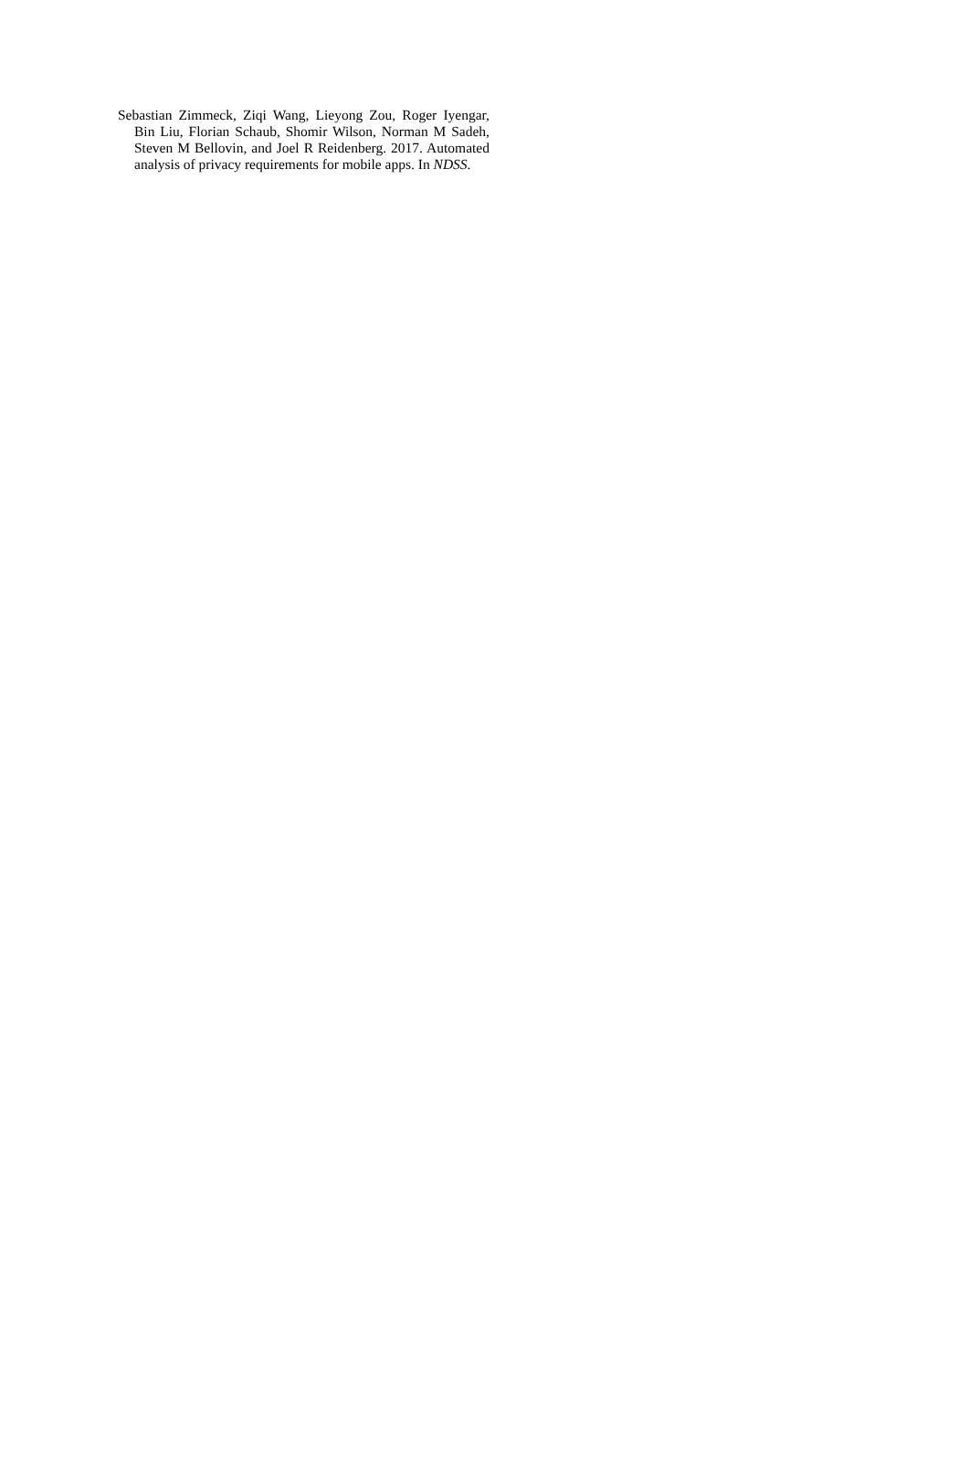Sebastian Zimmeck, Ziqi Wang, Lieyong Zou, Roger Iyengar, Bin Liu, Florian Schaub, Shomir Wilson, Norman M Sadeh, Steven M Bellovin, and Joel R Reidenberg. 2017. Automated analysis of privacy requirements for mobile apps. In NDSS.